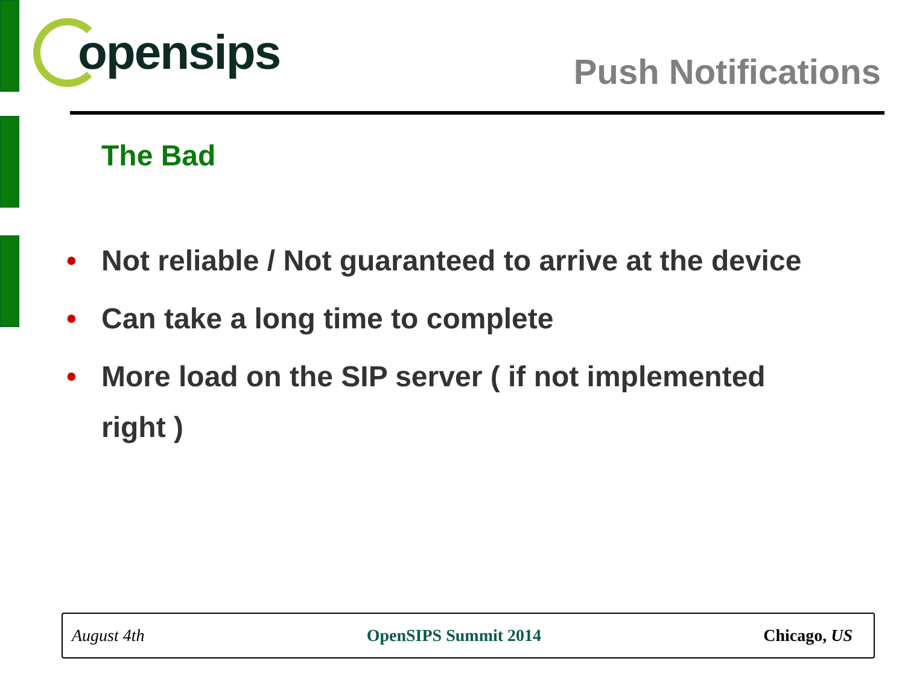opensips
Push Notifications
The Bad
• Not reliable / Not guaranteed to arrive at the device
• Can take a long time to complete
• More load on the SIP server ( if not implemented right )
August 4th OpenSIPS Summit 2014 Chicago, US